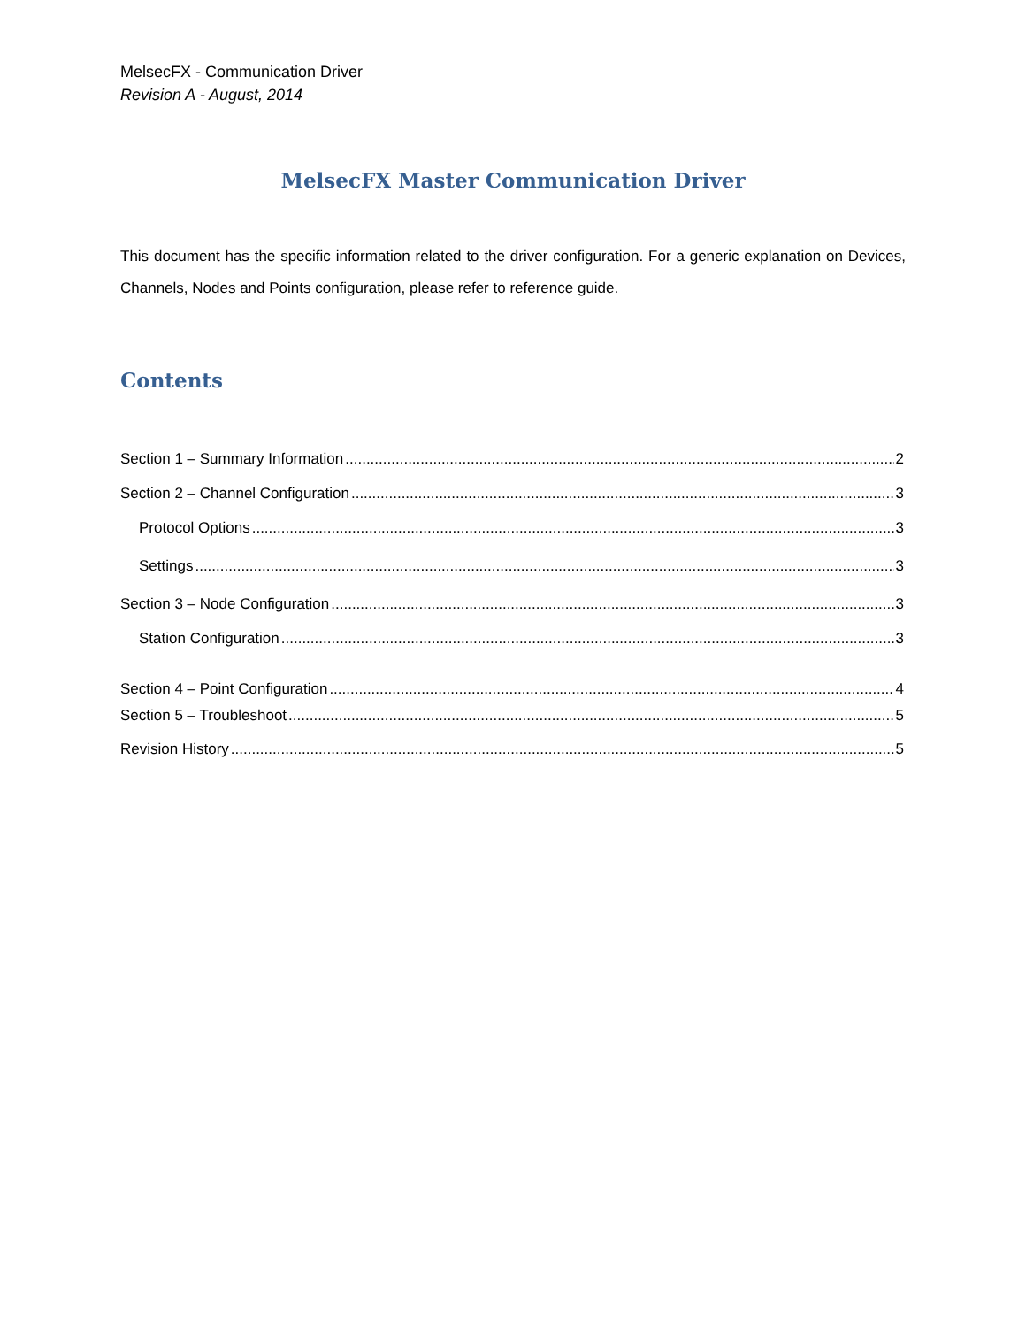MelsecFX - Communication Driver
Revision A - August, 2014
MelsecFX Master Communication Driver
This document has the specific information related to the driver configuration. For a generic explanation on Devices, Channels, Nodes and Points configuration, please refer to reference guide.
Contents
Section 1 – Summary Information 2
Section 2 – Channel Configuration 3
Protocol Options 3
Settings 3
Section 3 – Node Configuration 3
Station Configuration 3
Section 4 – Point Configuration 4
Section 5 – Troubleshoot 5
Revision History 5